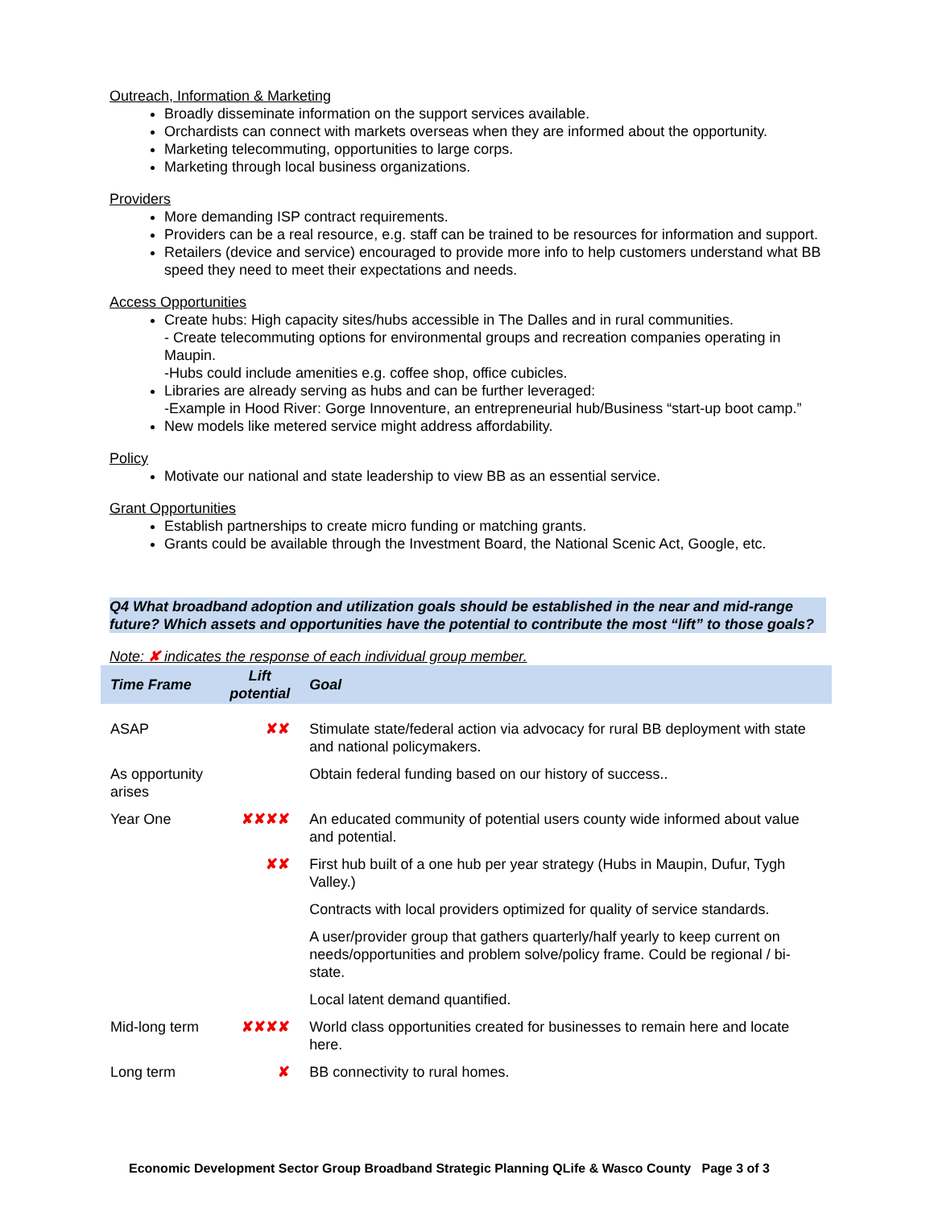Outreach, Information & Marketing
Broadly disseminate information on the support services available.
Orchardists can connect with markets overseas when they are informed about the opportunity.
Marketing telecommuting, opportunities to large corps.
Marketing through local business organizations.
Providers
More demanding ISP contract requirements.
Providers can be a real resource, e.g. staff can be trained to be resources for information and support.
Retailers (device and service) encouraged to provide more info to help customers understand what BB speed they need to meet their expectations and needs.
Access Opportunities
Create hubs: High capacity sites/hubs accessible in The Dalles and in rural communities.
- Create telecommuting options for environmental groups and recreation companies operating in Maupin.
-Hubs could include amenities e.g. coffee shop, office cubicles.
Libraries are already serving as hubs and can be further leveraged:
-Example in Hood River: Gorge Innoventure, an entrepreneurial hub/Business “start-up boot camp.”
New models like metered service might address affordability.
Policy
Motivate our national and state leadership to view BB as an essential service.
Grant Opportunities
Establish partnerships to create micro funding or matching grants.
Grants could be available through the Investment Board, the National Scenic Act, Google, etc.
Q4 What broadband adoption and utilization goals should be established in the near and mid-range future? Which assets and opportunities have the potential to contribute the most “lift” to those goals?
Note: ✘ indicates the response of each individual group member.
| Time Frame | Lift potential | Goal |
| --- | --- | --- |
| ASAP | ✘✘ | Stimulate state/federal action via advocacy for rural BB deployment with state and national policymakers. |
| As opportunity arises | | Obtain federal funding based on our history of success.. |
| Year One | ✘✘✘✘ | An educated community of potential users county wide informed about value and potential. |
| | ✘✘ | First hub built of a one hub per year strategy (Hubs in Maupin, Dufur, Tygh Valley.) |
| | | Contracts with local providers optimized for quality of service standards. |
| | | A user/provider group that gathers quarterly/half yearly to keep current on needs/opportunities and problem solve/policy frame. Could be regional / bi-state. |
| | | Local latent demand quantified. |
| Mid-long term | ✘✘✘✘ | World class opportunities created for businesses to remain here and locate here. |
| Long term | ✘ | BB connectivity to rural homes. |
Economic Development Sector Group Broadband Strategic Planning QLife & Wasco County Page 3 of 3